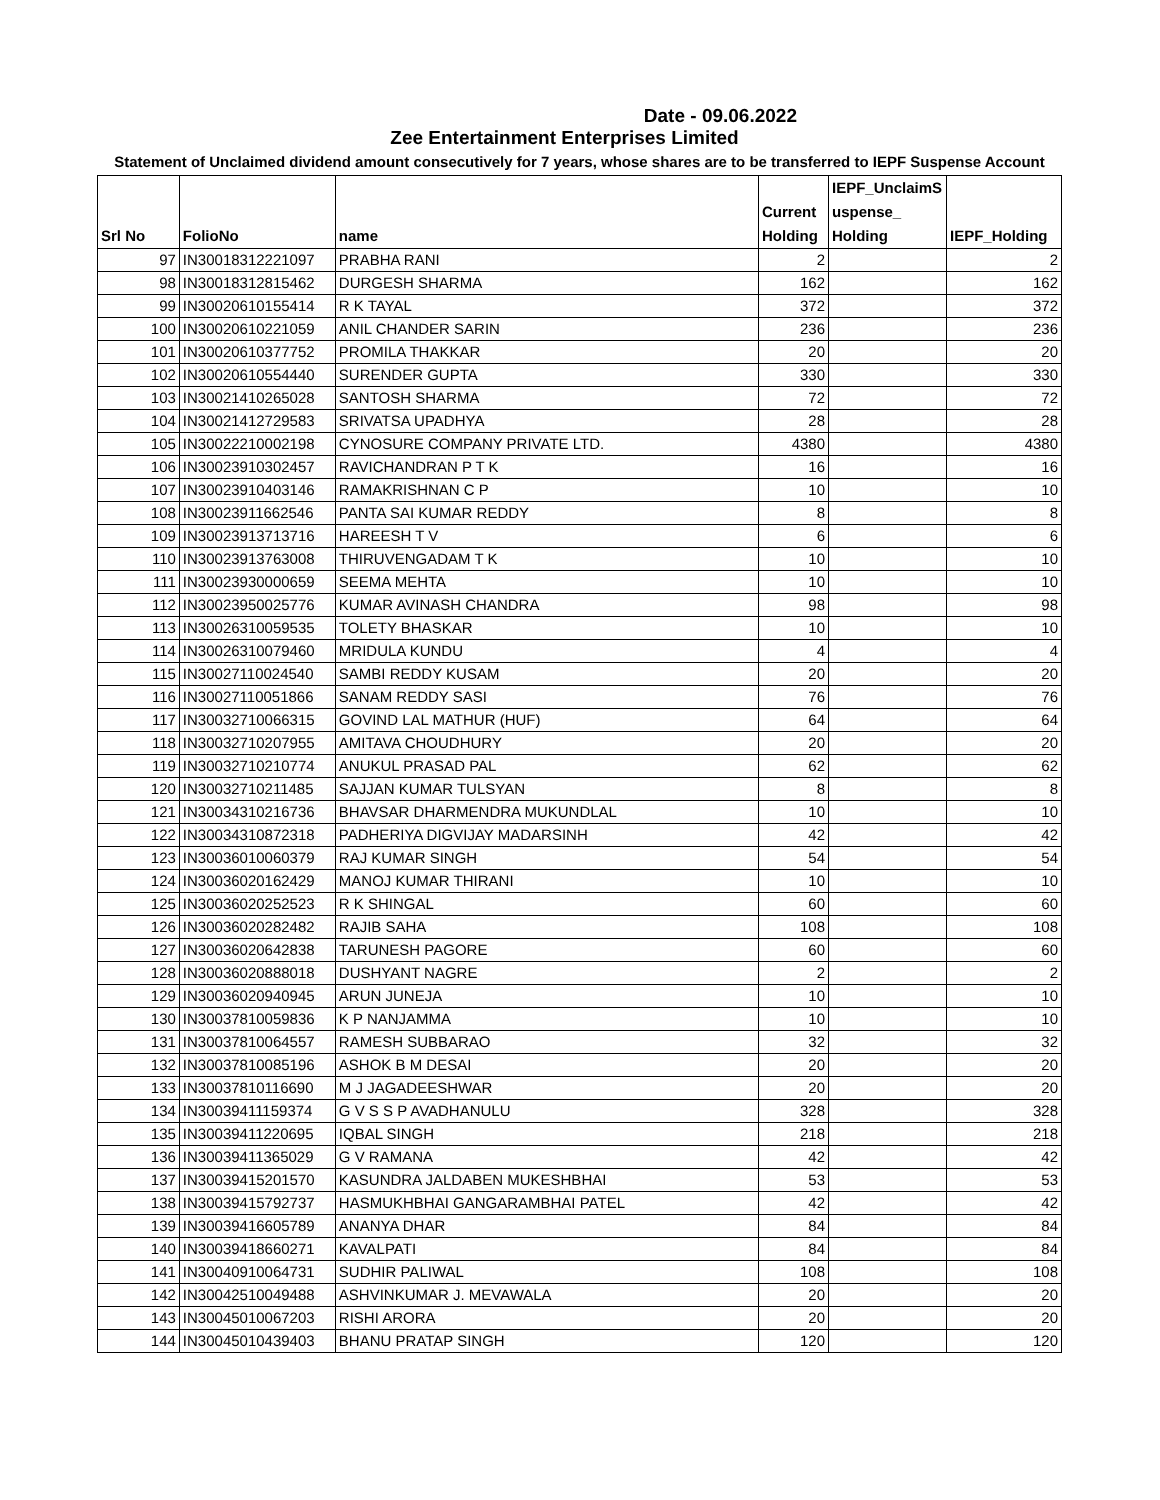Date - 09.06.2022
Zee Entertainment Enterprises Limited
Statement of Unclaimed dividend amount consecutively for 7 years, whose shares are to be transferred to IEPF Suspense Account
| Srl No | FolioNo | name | Current Holding | IEPF_UnclaimS uspense_ Holding | IEPF_Holding |
| --- | --- | --- | --- | --- | --- |
| 97 | IN30018312221097 | PRABHA RANI | 2 | | 2 |
| 98 | IN30018312815462 | DURGESH SHARMA | 162 | | 162 |
| 99 | IN30020610155414 | R K TAYAL | 372 | | 372 |
| 100 | IN30020610221059 | ANIL CHANDER SARIN | 236 | | 236 |
| 101 | IN30020610377752 | PROMILA THAKKAR | 20 | | 20 |
| 102 | IN30020610554440 | SURENDER GUPTA | 330 | | 330 |
| 103 | IN30021410265028 | SANTOSH SHARMA | 72 | | 72 |
| 104 | IN30021412729583 | SRIVATSA UPADHYA | 28 | | 28 |
| 105 | IN30022210002198 | CYNOSURE COMPANY PRIVATE LTD. | 4380 | | 4380 |
| 106 | IN30023910302457 | RAVICHANDRAN P T K | 16 | | 16 |
| 107 | IN30023910403146 | RAMAKRISHNAN C P | 10 | | 10 |
| 108 | IN30023911662546 | PANTA SAI KUMAR REDDY | 8 | | 8 |
| 109 | IN30023913713716 | HAREESH T V | 6 | | 6 |
| 110 | IN30023913763008 | THIRUVENGADAM T K | 10 | | 10 |
| 111 | IN30023930000659 | SEEMA MEHTA | 10 | | 10 |
| 112 | IN30023950025776 | KUMAR AVINASH CHANDRA | 98 | | 98 |
| 113 | IN30026310059535 | TOLETY BHASKAR | 10 | | 10 |
| 114 | IN30026310079460 | MRIDULA KUNDU | 4 | | 4 |
| 115 | IN30027110024540 | SAMBI REDDY KUSAM | 20 | | 20 |
| 116 | IN30027110051866 | SANAM REDDY SASI | 76 | | 76 |
| 117 | IN30032710066315 | GOVIND LAL MATHUR (HUF) | 64 | | 64 |
| 118 | IN30032710207955 | AMITAVA CHOUDHURY | 20 | | 20 |
| 119 | IN30032710210774 | ANUKUL PRASAD PAL | 62 | | 62 |
| 120 | IN30032710211485 | SAJJAN KUMAR TULSYAN | 8 | | 8 |
| 121 | IN30034310216736 | BHAVSAR DHARMENDRA MUKUNDLAL | 10 | | 10 |
| 122 | IN30034310872318 | PADHERIYA DIGVIJAY MADARSINH | 42 | | 42 |
| 123 | IN30036010060379 | RAJ KUMAR SINGH | 54 | | 54 |
| 124 | IN30036020162429 | MANOJ KUMAR THIRANI | 10 | | 10 |
| 125 | IN30036020252523 | R K SHINGAL | 60 | | 60 |
| 126 | IN30036020282482 | RAJIB SAHA | 108 | | 108 |
| 127 | IN30036020642838 | TARUNESH PAGORE | 60 | | 60 |
| 128 | IN30036020888018 | DUSHYANT NAGRE | 2 | | 2 |
| 129 | IN30036020940945 | ARUN JUNEJA | 10 | | 10 |
| 130 | IN30037810059836 | K P NANJAMMA | 10 | | 10 |
| 131 | IN30037810064557 | RAMESH SUBBARAO | 32 | | 32 |
| 132 | IN30037810085196 | ASHOK B M DESAI | 20 | | 20 |
| 133 | IN30037810116690 | M J JAGADEESHWAR | 20 | | 20 |
| 134 | IN30039411159374 | G V S S P AVADHANULU | 328 | | 328 |
| 135 | IN30039411220695 | IQBAL SINGH | 218 | | 218 |
| 136 | IN30039411365029 | G V RAMANA | 42 | | 42 |
| 137 | IN30039415201570 | KASUNDRA JALDABEN MUKESHBHAI | 53 | | 53 |
| 138 | IN30039415792737 | HASMUKHBHAI GANGARAMBHAI PATEL | 42 | | 42 |
| 139 | IN30039416605789 | ANANYA DHAR | 84 | | 84 |
| 140 | IN30039418660271 | KAVALPATI | 84 | | 84 |
| 141 | IN30040910064731 | SUDHIR PALIWAL | 108 | | 108 |
| 142 | IN30042510049488 | ASHVINKUMAR J. MEVAWALA | 20 | | 20 |
| 143 | IN30045010067203 | RISHI ARORA | 20 | | 20 |
| 144 | IN30045010439403 | BHANU PRATAP SINGH | 120 | | 120 |